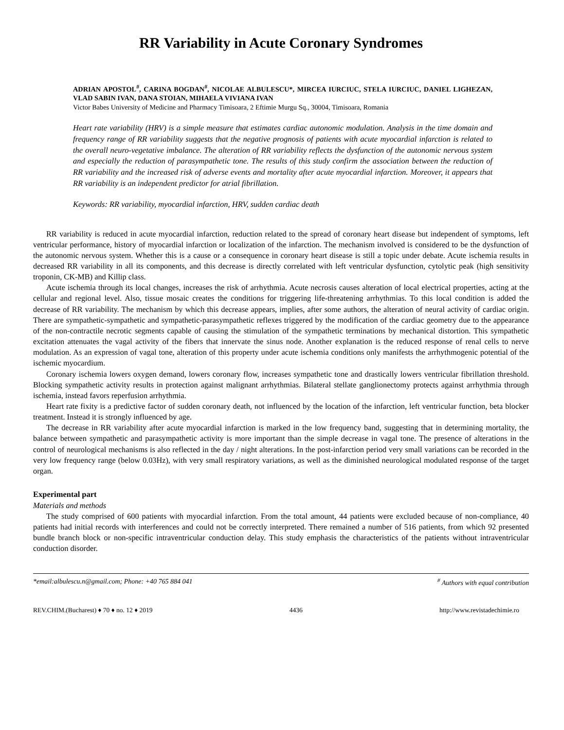RR Variability in Acute Coronary Syndromes
ADRIAN APOSTOL<sup>#</sup>, CARINA BOGDAN<sup>#</sup>, NICOLAE ALBULESCU*, MIRCEA IURCIUC, STELA IURCIUC, DANIEL LIGHEZAN, VLAD SABIN IVAN, DANA STOIAN, MIHAELA VIVIANA IVAN
Victor Babes University of Medicine and Pharmacy Timisoara, 2 Eftimie Murgu Sq., 30004, Timisoara, Romania
Heart rate variability (HRV) is a simple measure that estimates cardiac autonomic modulation. Analysis in the time domain and frequency range of RR variability suggests that the negative prognosis of patients with acute myocardial infarction is related to the overall neuro-vegetative imbalance. The alteration of RR variability reflects the dysfunction of the autonomic nervous system and especially the reduction of parasympathetic tone. The results of this study confirm the association between the reduction of RR variability and the increased risk of adverse events and mortality after acute myocardial infarction. Moreover, it appears that RR variability is an independent predictor for atrial fibrillation.
Keywords: RR variability, myocardial infarction, HRV, sudden cardiac death
RR variability is reduced in acute myocardial infarction, reduction related to the spread of coronary heart disease but independent of symptoms, left ventricular performance, history of myocardial infarction or localization of the infarction. The mechanism involved is considered to be the dysfunction of the autonomic nervous system. Whether this is a cause or a consequence in coronary heart disease is still a topic under debate. Acute ischemia results in decreased RR variability in all its components, and this decrease is directly correlated with left ventricular dysfunction, cytolytic peak (high sensitivity troponin, CK-MB) and Killip class.
Acute ischemia through its local changes, increases the risk of arrhythmia. Acute necrosis causes alteration of local electrical properties, acting at the cellular and regional level. Also, tissue mosaic creates the conditions for triggering life-threatening arrhythmias. To this local condition is added the decrease of RR variability. The mechanism by which this decrease appears, implies, after some authors, the alteration of neural activity of cardiac origin. There are sympathetic-sympathetic and sympathetic-parasympathetic reflexes triggered by the modification of the cardiac geometry due to the appearance of the non-contractile necrotic segments capable of causing the stimulation of the sympathetic terminations by mechanical distortion. This sympathetic excitation attenuates the vagal activity of the fibers that innervate the sinus node. Another explanation is the reduced response of renal cells to nerve modulation. As an expression of vagal tone, alteration of this property under acute ischemia conditions only manifests the arrhythmogenic potential of the ischemic myocardium.
Coronary ischemia lowers oxygen demand, lowers coronary flow, increases sympathetic tone and drastically lowers ventricular fibrillation threshold. Blocking sympathetic activity results in protection against malignant arrhythmias. Bilateral stellate ganglionectomy protects against arrhythmia through ischemia, instead favors reperfusion arrhythmia.
Heart rate fixity is a predictive factor of sudden coronary death, not influenced by the location of the infarction, left ventricular function, beta blocker treatment. Instead it is strongly influenced by age.
The decrease in RR variability after acute myocardial infarction is marked in the low frequency band, suggesting that in determining mortality, the balance between sympathetic and parasympathetic activity is more important than the simple decrease in vagal tone. The presence of alterations in the control of neurological mechanisms is also reflected in the day / night alterations. In the post-infarction period very small variations can be recorded in the very low frequency range (below 0.03Hz), with very small respiratory variations, as well as the diminished neurological modulated response of the target organ.
Experimental part
Materials and methods
The study comprised of 600 patients with myocardial infarction. From the total amount, 44 patients were excluded because of non-compliance, 40 patients had initial records with interferences and could not be correctly interpreted. There remained a number of 516 patients, from which 92 presented bundle branch block or non-specific intraventricular conduction delay. This study emphasis the characteristics of the patients without intraventricular conduction disorder.
*email:albulescu.n@gmail.com; Phone: +40 765 884 041 <sup>#</sup> Authors with equal contribution
REV.CHIM.(Bucharest) ♦ 70 ♦ no. 12 ♦ 2019 4436 http://www.revistadechimie.ro